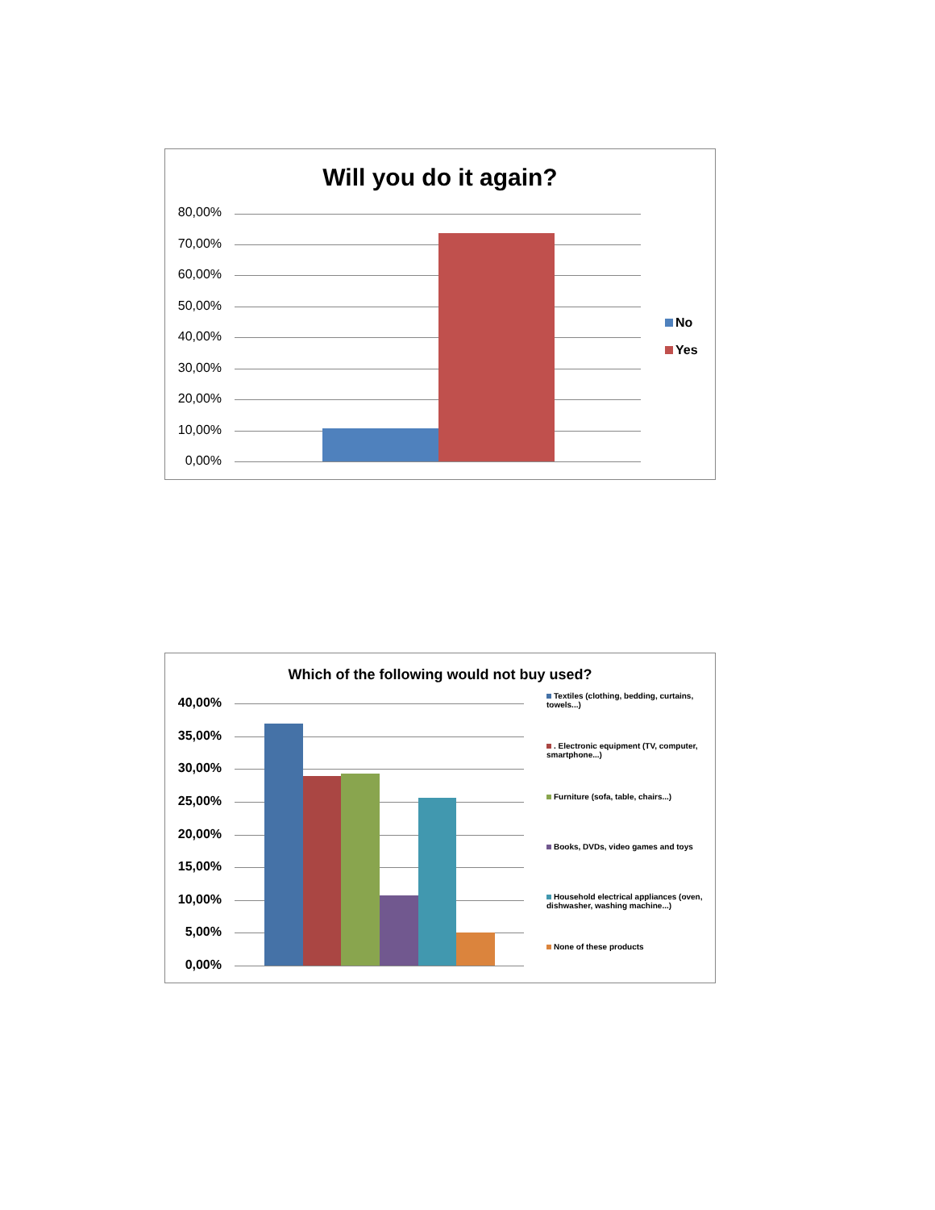Will you do it again?
80,00%
70,00%
60,00%
50,00%
40,00%
30,00%
20,00%
10,00%
0,00%
No
Yes
Which of the following would not buy used?
40,00%
35,00%
30,00%
25,00%
20,00%
15,00%
10,00%
5,00%
0,00%
Textiles (clothing, bedding, curtains, towels...)
. Electronic equipment (TV, computer, smartphone...)
Furniture (sofa, table, chairs...)
Books, DVDs, video games and toys
Household electrical appliances (oven, dishwasher, washing machine...)
None of these products